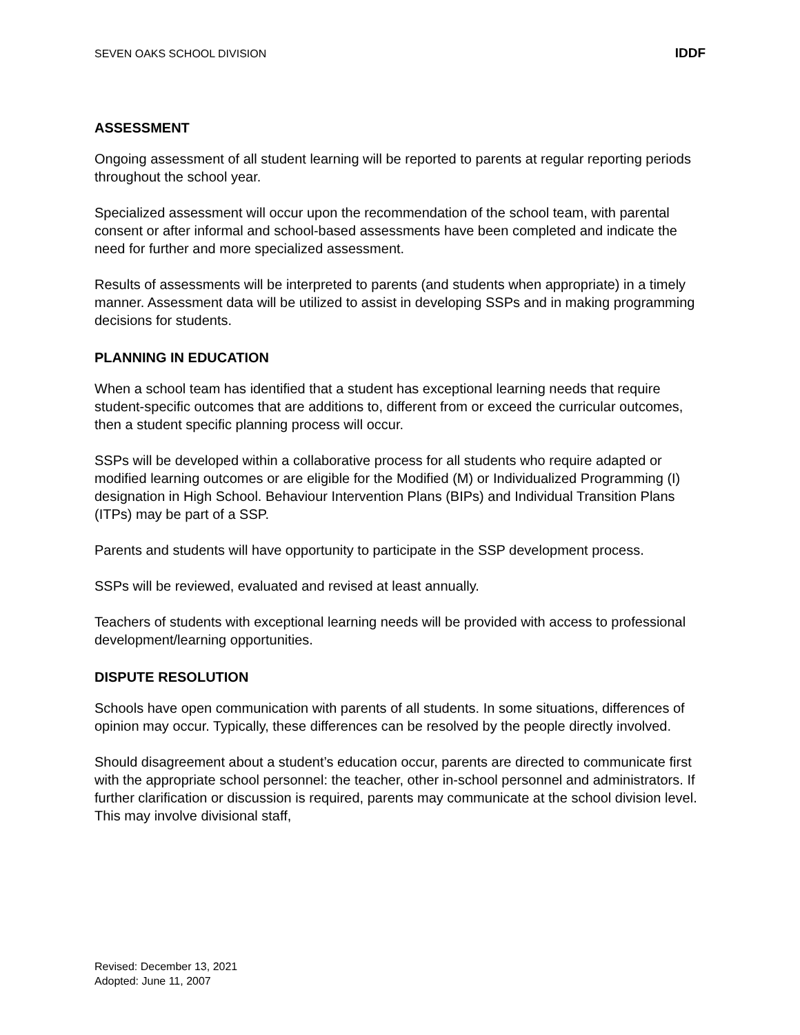SEVEN OAKS SCHOOL DIVISION IDDF
ASSESSMENT
Ongoing assessment of all student learning will be reported to parents at regular reporting periods throughout the school year.
Specialized assessment will occur upon the recommendation of the school team, with parental consent or after informal and school-based assessments have been completed and indicate the need for further and more specialized assessment.
Results of assessments will be interpreted to parents (and students when appropriate) in a timely manner. Assessment data will be utilized to assist in developing SSPs and in making programming decisions for students.
PLANNING IN EDUCATION
When a school team has identified that a student has exceptional learning needs that require student-specific outcomes that are additions to, different from or exceed the curricular outcomes, then a student specific planning process will occur.
SSPs will be developed within a collaborative process for all students who require adapted or modified learning outcomes or are eligible for the Modified (M) or Individualized Programming (I) designation in High School. Behaviour Intervention Plans (BIPs) and Individual Transition Plans (ITPs) may be part of a SSP.
Parents and students will have opportunity to participate in the SSP development process.
SSPs will be reviewed, evaluated and revised at least annually.
Teachers of students with exceptional learning needs will be provided with access to professional development/learning opportunities.
DISPUTE RESOLUTION
Schools have open communication with parents of all students. In some situations, differences of opinion may occur. Typically, these differences can be resolved by the people directly involved.
Should disagreement about a student’s education occur, parents are directed to communicate first with the appropriate school personnel: the teacher, other in-school personnel and administrators. If further clarification or discussion is required, parents may communicate at the school division level. This may involve divisional staff,
Revised: December 13, 2021
Adopted: June 11, 2007